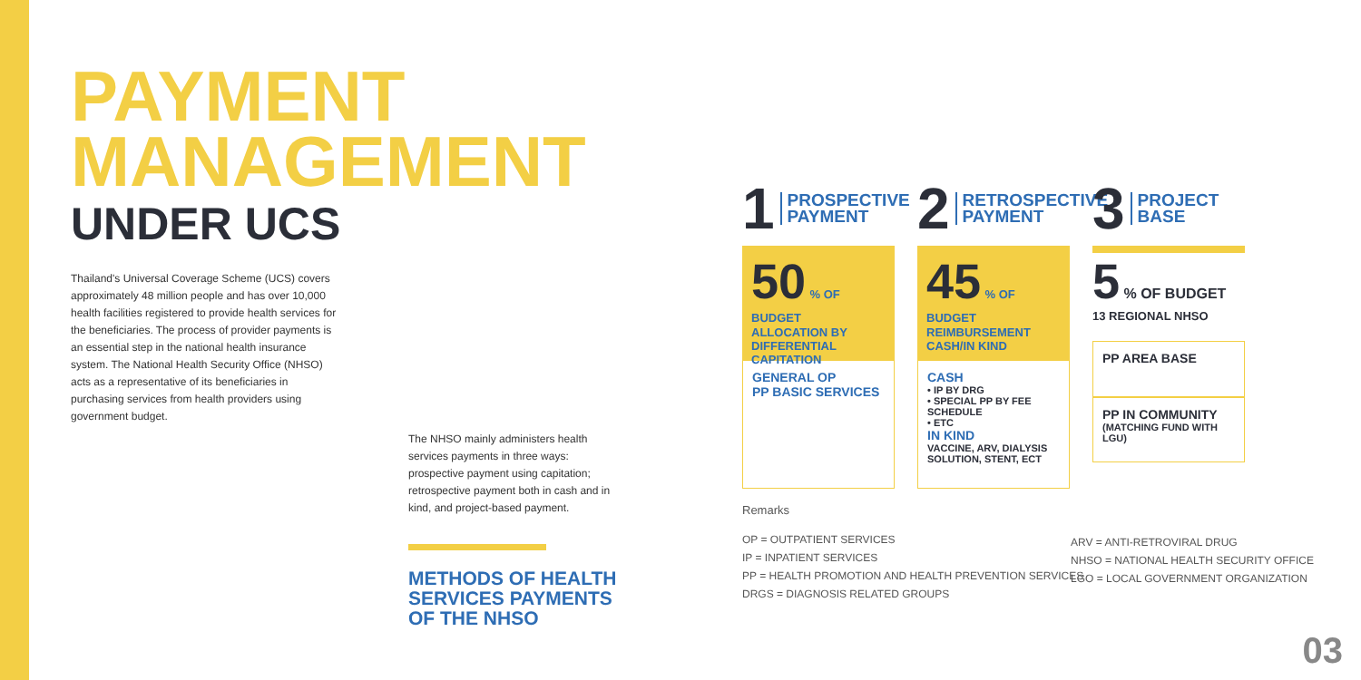PAYMENT MANAGEMENT
UNDER UCS
Thailand's Universal Coverage Scheme (UCS) covers approximately 48 million people and has over 10,000 health facilities registered to provide health services for the beneficiaries. The process of provider payments is an essential step in the national health insurance system. The National Health Security Office (NHSO) acts as a representative of its beneficiaries in purchasing services from health providers using government budget.
The NHSO mainly administers health services payments in three ways: prospective payment using capitation; retrospective payment both in cash and in kind, and project-based payment.
METHODS OF HEALTH SERVICES PAYMENTS OF THE NHSO
1 PROSPECTIVE PAYMENT
50 % OF BUDGET
ALLOCATION BY DIFFERENTIAL CAPITATION
GENERAL OP
PP BASIC SERVICES
2 RETROSPECTIVE PAYMENT
45 % OF BUDGET
REIMBURSEMENT CASH/IN KIND
CASH
• IP BY DRG
• SPECIAL PP BY FEE SCHEDULE
• ETC
IN KIND
VACCINE, ARV, DIALYSIS SOLUTION, STENT, ECT
3 PROJECT BASE
5 % OF BUDGET
13 REGIONAL NHSO
PP AREA BASE
PP IN COMMUNITY
(MATCHING FUND WITH LGU)
Remarks
OP = OUTPATIENT SERVICES
IP = INPATIENT SERVICES
PP = HEALTH PROMOTION AND HEALTH PREVENTION SERVICES
DRGS = DIAGNOSIS RELATED GROUPS
ARV = ANTI-RETROVIRAL DRUG
NHSO = NATIONAL HEALTH SECURITY OFFICE
LGO = LOCAL GOVERNMENT ORGANIZATION
03